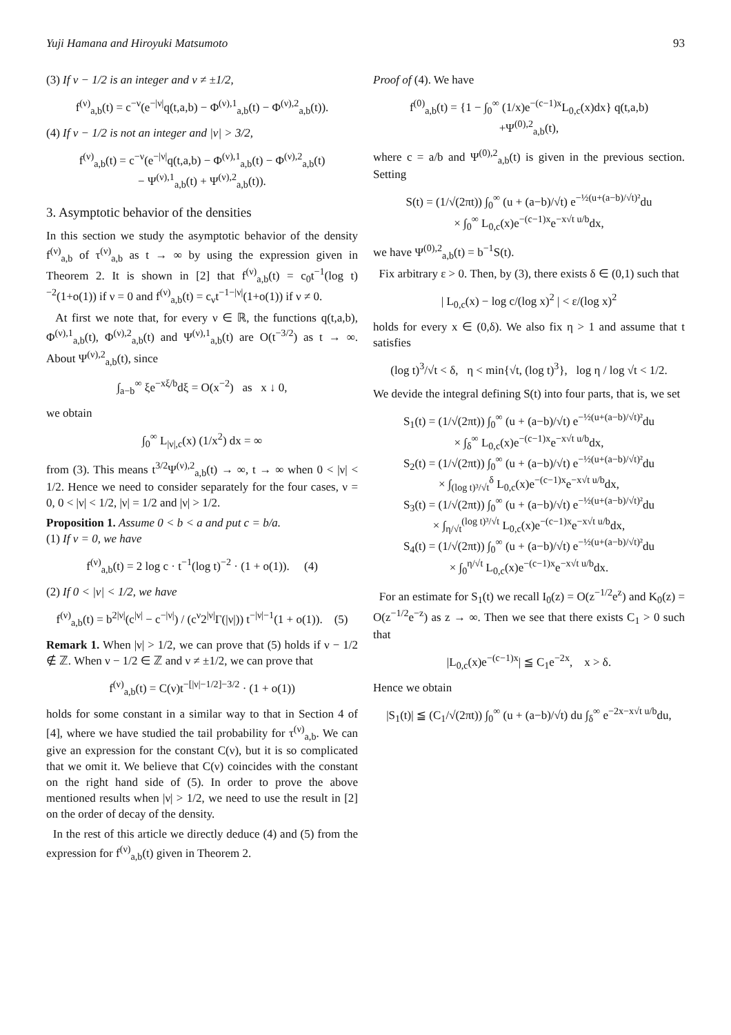Yuji Hamana and Hiroyuki Matsumoto 93
(3) If ν − 1/2 is an integer and ν ≠ ±1/2,
f<sup>(ν)</sup><sub>a,b</sub>(t) = c<sup>−ν</sup>(e<sup>−|ν|</sup>q(t,a,b) − Φ<sup>(ν),1</sup><sub>a,b</sub>(t) − Φ<sup>(ν),2</sup><sub>a,b</sub>(t)).
(4) If ν − 1/2 is not an integer and |ν| > 3/2,
f<sup>(ν)</sup><sub>a,b</sub>(t) = c<sup>−ν</sup>(e<sup>−|ν|</sup>q(t,a,b) − Φ<sup>(ν),1</sup><sub>a,b</sub>(t) − Φ<sup>(ν),2</sup><sub>a,b</sub>(t)
− Ψ<sup>(ν),1</sup><sub>a,b</sub>(t) + Ψ<sup>(ν),2</sup><sub>a,b</sub>(t)).
3. Asymptotic behavior of the densities
In this section we study the asymptotic behavior of the density f<sup>(ν)</sup><sub>a,b</sub> of τ<sup>(ν)</sup><sub>a,b</sub> as t → ∞ by using the expression given in Theorem 2. It is shown in [2] that f<sup>(ν)</sup><sub>a,b</sub>(t) = c<sub>0</sub>t<sup>−1</sup>(log t)<sup>−2</sup>(1+o(1)) if ν = 0 and f<sup>(ν)</sup><sub>a,b</sub>(t) = c<sub>ν</sub>t<sup>−1−|ν|</sup>(1+o(1)) if ν ≠ 0.
At first we note that, for every ν ∈ ℝ, the functions q(t,a,b), Φ<sup>(ν),1</sup><sub>a,b</sub>(t), Φ<sup>(ν),2</sup><sub>a,b</sub>(t) and Ψ<sup>(ν),1</sup><sub>a,b</sub>(t) are O(t<sup>−3/2</sup>) as t → ∞. About Ψ<sup>(ν),2</sup><sub>a,b</sub>(t), since
∫<sub>a−b</sub><sup>∞</sup> ξe<sup>−xξ/b</sup>dξ = O(x<sup>−2</sup>) as x ↓ 0,
we obtain
∫<sub>0</sub><sup>∞</sup> L<sub>|ν|,c</sub>(x) (1/x<sup>2</sup>) dx = ∞
from (3). This means t<sup>3/2</sup>Ψ<sup>(ν),2</sup><sub>a,b</sub>(t) → ∞, t → ∞ when 0 < |ν| < 1/2. Hence we need to consider separately for the four cases, ν = 0, 0 < |ν| < 1/2, |ν| = 1/2 and |ν| > 1/2.
Proposition 1. Assume 0 < b < a and put c = b/a.
(1) If ν = 0, we have
f<sup>(ν)</sup><sub>a,b</sub>(t) = 2 log c · t<sup>−1</sup>(log t)<sup>−2</sup> · (1 + o(1)). (4)
(2) If 0 < |ν| < 1/2, we have
f<sup>(ν)</sup><sub>a,b</sub>(t) = b<sup>2|ν|</sup>(c<sup>|ν|</sup> − c<sup>−|ν|</sup>) / (c<sup>ν</sup>2<sup>|ν|</sup>Γ(|ν|)) t<sup>−|ν|−1</sup>(1 + o(1)). (5)
Remark 1. When |ν| > 1/2, we can prove that (5) holds if ν − 1/2 ∉ ℤ. When ν − 1/2 ∈ ℤ and ν ≠ ±1/2, we can prove that
f<sup>(ν)</sup><sub>a,b</sub>(t) = C(ν)t<sup>−[|ν|−1/2]−3/2</sup> · (1 + o(1))
holds for some constant in a similar way to that in Section 4 of [4], where we have studied the tail probability for τ<sup>(ν)</sup><sub>a,b</sub>. We can give an expression for the constant C(ν), but it is so complicated that we omit it. We believe that C(ν) coincides with the constant on the right hand side of (5). In order to prove the above mentioned results when |ν| > 1/2, we need to use the result in [2] on the order of decay of the density.
In the rest of this article we directly deduce (4) and (5) from the expression for f<sup>(ν)</sup><sub>a,b</sub>(t) given in Theorem 2.
Proof of (4). We have
f<sup>(0)</sup><sub>a,b</sub>(t) = {1 − ∫<sub>0</sub><sup>∞</sup> (1/x)e<sup>−(c−1)x</sup>L<sub>0,c</sub>(x)dx} q(t,a,b)
+Ψ<sup>(0),2</sup><sub>a,b</sub>(t),
where c = a/b and Ψ<sup>(0),2</sup><sub>a,b</sub>(t) is given in the previous section. Setting
S(t) = (1/√(2πt)) ∫<sub>0</sub><sup>∞</sup> (u + (a−b)/√t) e<sup>−½(u+(a−b)/√t)²</sup>du
× ∫<sub>0</sub><sup>∞</sup> L<sub>0,c</sub>(x)e<sup>−(c−1)x</sup>e<sup>−x√t u/b</sup>dx,
we have Ψ<sup>(0),2</sup><sub>a,b</sub>(t) = b<sup>−1</sup>S(t).
Fix arbitrary ε > 0. Then, by (3), there exists δ ∈ (0,1) such that
| L<sub>0,c</sub>(x) − log c/(log x)<sup>2</sup> | < ε/(log x)<sup>2</sup>
holds for every x ∈ (0,δ). We also fix η > 1 and assume that t satisfies
(log t)<sup>3</sup>/√t < δ, η < min{√t, (log t)<sup>3</sup>}, log η / log √t < 1/2.
We devide the integral defining S(t) into four parts, that is, we set
S<sub>1</sub>(t) = (1/√(2πt)) ∫<sub>0</sub><sup>∞</sup> (u + (a−b)/√t) e<sup>−½(u+(a−b)/√t)²</sup>du
× ∫<sub>δ</sub><sup>∞</sup> L<sub>0,c</sub>(x)e<sup>−(c−1)x</sup>e<sup>−x√t u/b</sup>dx,
S<sub>2</sub>(t) = (1/√(2πt)) ∫<sub>0</sub><sup>∞</sup> (u + (a−b)/√t) e<sup>−½(u+(a−b)/√t)²</sup>du
× ∫<sub>(log t)³/√t</sub><sup>δ</sup> L<sub>0,c</sub>(x)e<sup>−(c−1)x</sup>e<sup>−x√t u/b</sup>dx,
S<sub>3</sub>(t) = (1/√(2πt)) ∫<sub>0</sub><sup>∞</sup> (u + (a−b)/√t) e<sup>−½(u+(a−b)/√t)²</sup>du
× ∫<sub>η/√t</sub><sup>(log t)³/√t</sup> L<sub>0,c</sub>(x)e<sup>−(c−1)x</sup>e<sup>−x√t u/b</sup>dx,
S<sub>4</sub>(t) = (1/√(2πt)) ∫<sub>0</sub><sup>∞</sup> (u + (a−b)/√t) e<sup>−½(u+(a−b)/√t)²</sup>du
× ∫<sub>0</sub><sup>η/√t</sup> L<sub>0,c</sub>(x)e<sup>−(c−1)x</sup>e<sup>−x√t u/b</sup>dx.
For an estimate for S<sub>1</sub>(t) we recall I<sub>0</sub>(z) = O(z<sup>−1/2</sup>e<sup>z</sup>) and K<sub>0</sub>(z) = O(z<sup>−1/2</sup>e<sup>−z</sup>) as z → ∞. Then we see that there exists C<sub>1</sub> > 0 such that
|L<sub>0,c</sub>(x)e<sup>−(c−1)x</sup>| ≦ C<sub>1</sub>e<sup>−2x</sup>, x > δ.
Hence we obtain
|S<sub>1</sub>(t)| ≦ (C<sub>1</sub>/√(2πt)) ∫<sub>0</sub><sup>∞</sup> (u + (a−b)/√t) du ∫<sub>δ</sub><sup>∞</sup> e<sup>−2x−x√t u/b</sup>du,